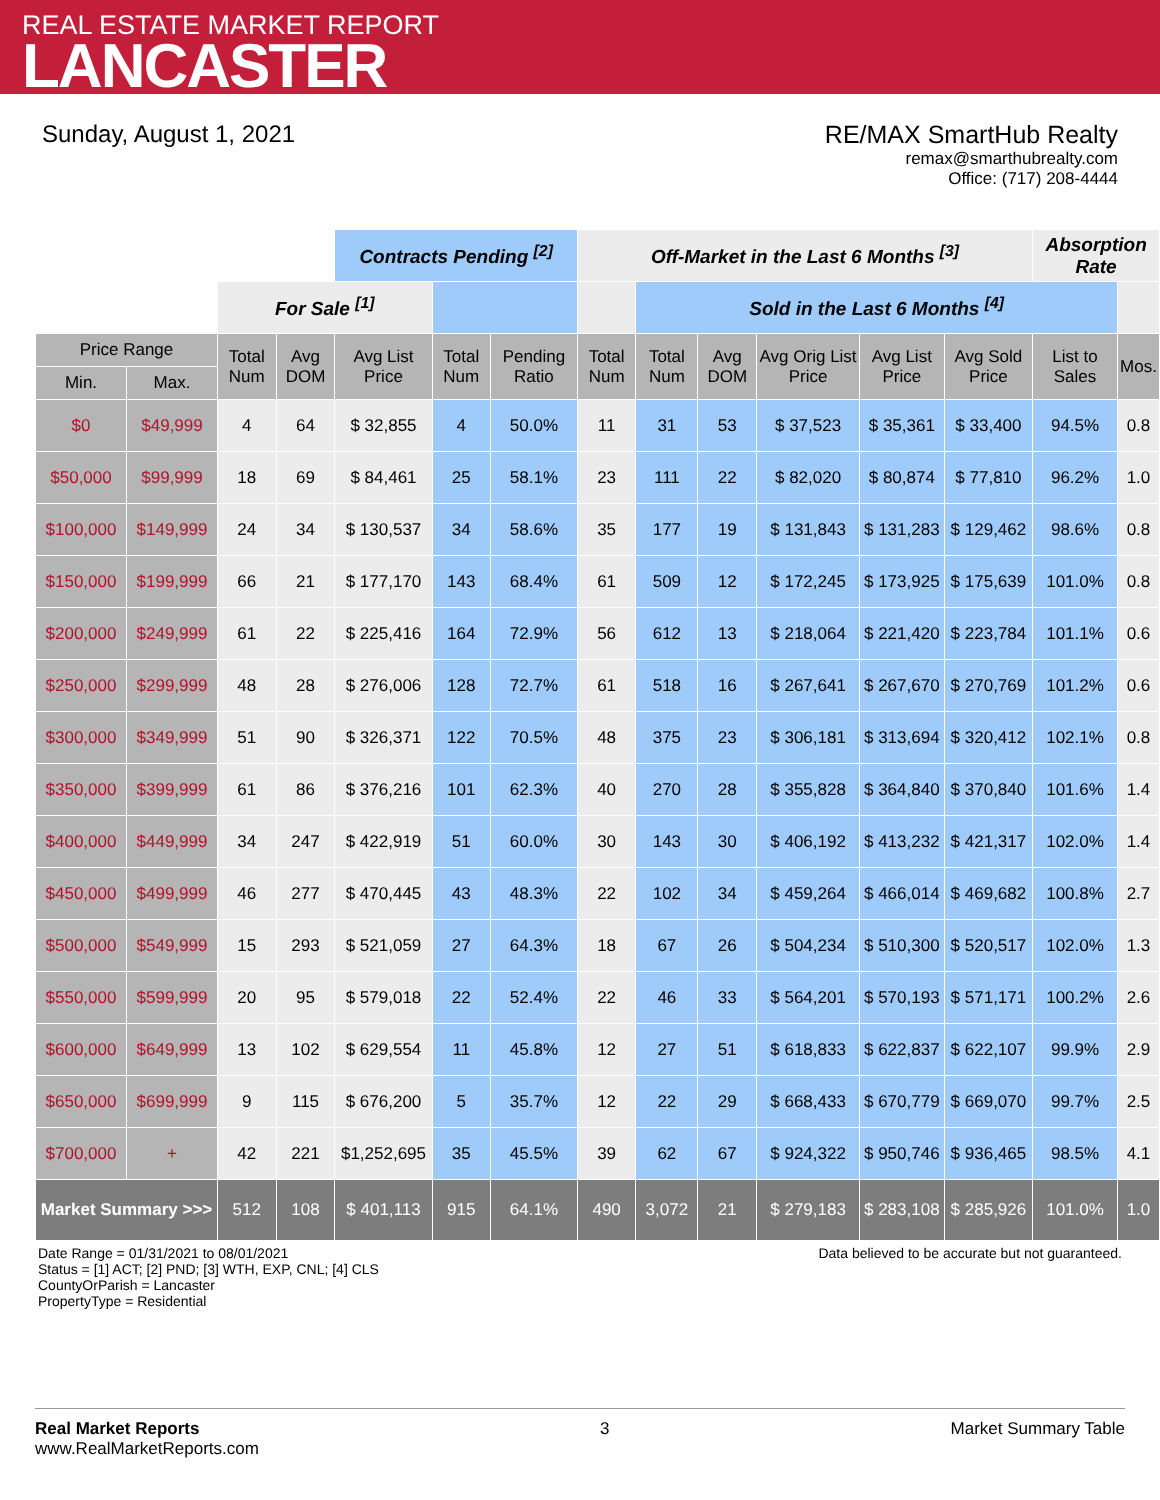REAL ESTATE MARKET REPORT
LANCASTER
Sunday, August 1, 2021 RE/MAX SmartHub Realty
remax@smarthubrealty.com
Office: (717) 208-4444
| | | | | Contracts Pending <sup>[2]</sup> | | | Off-Market in the Last 6 Months <sup>[3]</sup> | | | | | | Absorption Rate | |
| | | For Sale <sup>[1]</sup> | | | | | | Sold in the Last 6 Months <sup>[4]</sup> | | | | | | |
| Price Range | | Total Num | Avg DOM | Avg List Price | Total Num | Pending Ratio | Total Num | Total Num | Avg DOM | Avg Orig List Price | Avg List Price | Avg Sold Price | List to Sales | Mos. |
| Min. | Max. | | | | | | | | | | | | | |
| $0 | $49,999 | 4 | 64 | $ 32,855 | 4 | 50.0% | 11 | 31 | 53 | $ 37,523 | $ 35,361 | $ 33,400 | 94.5% | 0.8 |
| $50,000 | $99,999 | 18 | 69 | $ 84,461 | 25 | 58.1% | 23 | 111 | 22 | $ 82,020 | $ 80,874 | $ 77,810 | 96.2% | 1.0 |
| $100,000 | $149,999 | 24 | 34 | $ 130,537 | 34 | 58.6% | 35 | 177 | 19 | $ 131,843 | $ 131,283 | $ 129,462 | 98.6% | 0.8 |
| $150,000 | $199,999 | 66 | 21 | $ 177,170 | 143 | 68.4% | 61 | 509 | 12 | $ 172,245 | $ 173,925 | $ 175,639 | 101.0% | 0.8 |
| $200,000 | $249,999 | 61 | 22 | $ 225,416 | 164 | 72.9% | 56 | 612 | 13 | $ 218,064 | $ 221,420 | $ 223,784 | 101.1% | 0.6 |
| $250,000 | $299,999 | 48 | 28 | $ 276,006 | 128 | 72.7% | 61 | 518 | 16 | $ 267,641 | $ 267,670 | $ 270,769 | 101.2% | 0.6 |
| $300,000 | $349,999 | 51 | 90 | $ 326,371 | 122 | 70.5% | 48 | 375 | 23 | $ 306,181 | $ 313,694 | $ 320,412 | 102.1% | 0.8 |
| $350,000 | $399,999 | 61 | 86 | $ 376,216 | 101 | 62.3% | 40 | 270 | 28 | $ 355,828 | $ 364,840 | $ 370,840 | 101.6% | 1.4 |
| $400,000 | $449,999 | 34 | 247 | $ 422,919 | 51 | 60.0% | 30 | 143 | 30 | $ 406,192 | $ 413,232 | $ 421,317 | 102.0% | 1.4 |
| $450,000 | $499,999 | 46 | 277 | $ 470,445 | 43 | 48.3% | 22 | 102 | 34 | $ 459,264 | $ 466,014 | $ 469,682 | 100.8% | 2.7 |
| $500,000 | $549,999 | 15 | 293 | $ 521,059 | 27 | 64.3% | 18 | 67 | 26 | $ 504,234 | $ 510,300 | $ 520,517 | 102.0% | 1.3 |
| $550,000 | $599,999 | 20 | 95 | $ 579,018 | 22 | 52.4% | 22 | 46 | 33 | $ 564,201 | $ 570,193 | $ 571,171 | 100.2% | 2.6 |
| $600,000 | $649,999 | 13 | 102 | $ 629,554 | 11 | 45.8% | 12 | 27 | 51 | $ 618,833 | $ 622,837 | $ 622,107 | 99.9% | 2.9 |
| $650,000 | $699,999 | 9 | 115 | $ 676,200 | 5 | 35.7% | 12 | 22 | 29 | $ 668,433 | $ 670,779 | $ 669,070 | 99.7% | 2.5 |
| $700,000 | + | 42 | 221 | $1,252,695 | 35 | 45.5% | 39 | 62 | 67 | $ 924,322 | $ 950,746 | $ 936,465 | 98.5% | 4.1 |
| Market Summary >>> | | 512 | 108 | $ 401,113 | 915 | 64.1% | 490 | 3,072 | 21 | $ 279,183 | $ 283,108 | $ 285,926 | 101.0% | 1.0 |
Date Range = 01/31/2021 to 08/01/2021
Status = [1] ACT; [2] PND; [3] WTH, EXP, CNL; [4] CLS
CountyOrParish = Lancaster
PropertyType = Residential
Data believed to be accurate but not guaranteed.
Real Market Reports
www.RealMarketReports.com
3 Market Summary Table